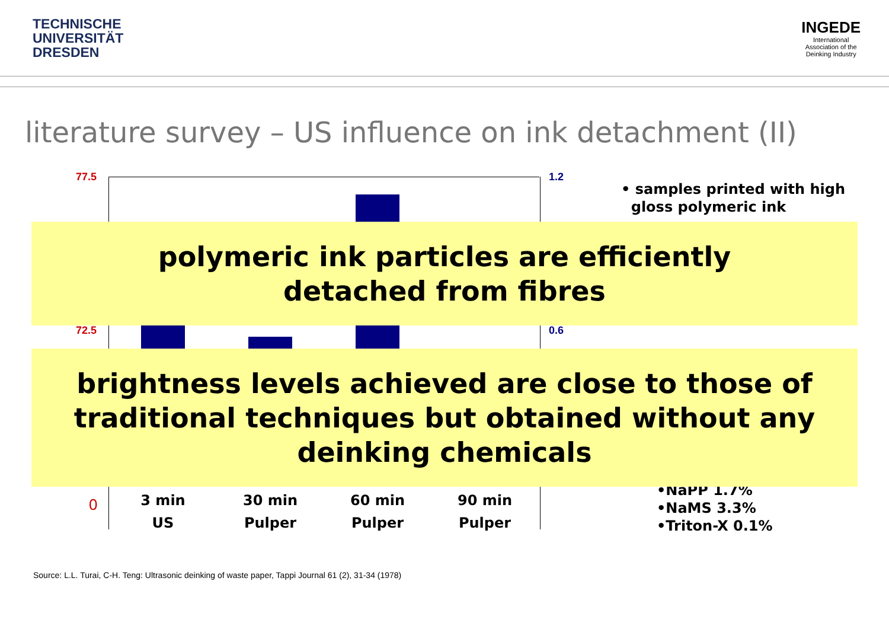TECHNISCHE
UNIVERSITÄT
DRESDEN
INGEDE
International
Association of the
Deinking Industry
literature survey – US influence on ink detachment (II)
77.5
72.5
1.2
0.6
0
• samples printed with high
gloss polymeric ink
•NaPP 1.7%
•NaMS 3.3%
•Triton-X 0.1%
polymeric ink particles are efficiently
detached from fibres
brightness levels achieved are close to those of
traditional techniques but obtained without any
deinking chemicals
3 min
US
30 min
Pulper
60 min
Pulper
90 min
Pulper
Source: L.L. Turai, C-H. Teng: Ultrasonic deinking of waste paper, Tappi Journal 61 (2), 31-34 (1978)